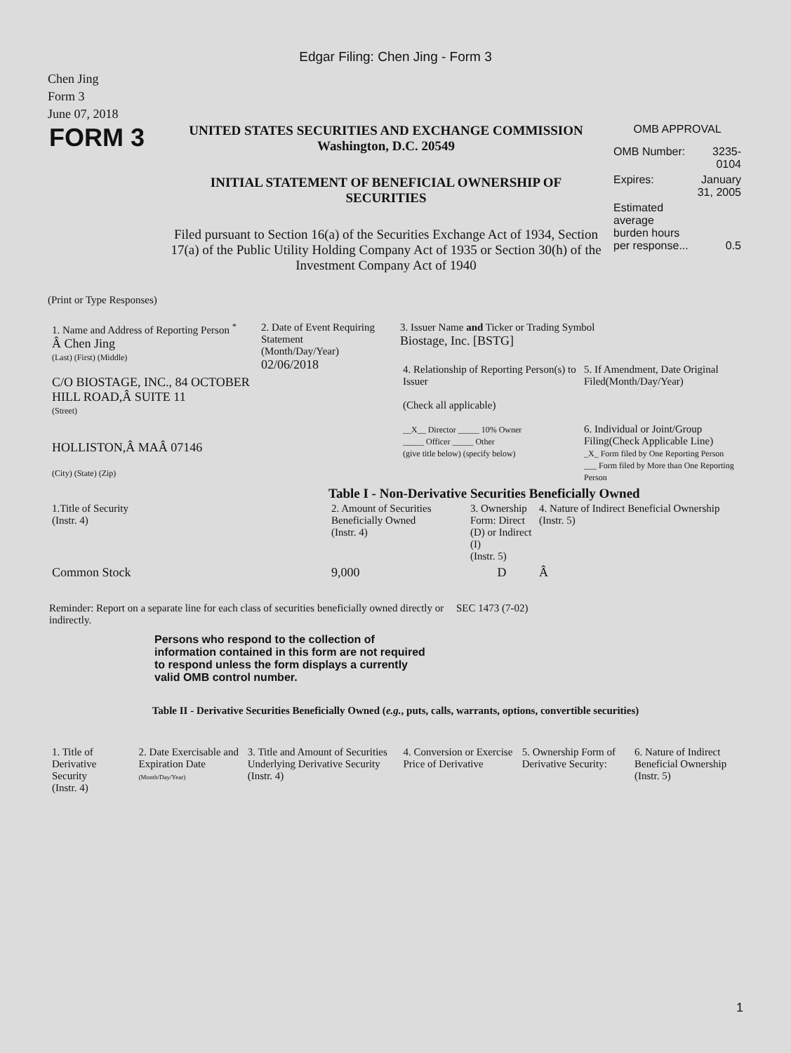Edgar Filing: Chen Jing - Form 3
Chen Jing
Form 3
June 07, 2018
FORM 3
UNITED STATES SECURITIES AND EXCHANGE COMMISSION
Washington, D.C. 20549
INITIAL STATEMENT OF BENEFICIAL OWNERSHIP OF SECURITIES
Filed pursuant to Section 16(a) of the Securities Exchange Act of 1934, Section 17(a) of the Public Utility Holding Company Act of 1935 or Section 30(h) of the Investment Company Act of 1940
OMB APPROVAL
| OMB Number: | 3235-0104 |
| Expires: | January 31, 2005 |
| Estimated average burden hours per response... | 0.5 |
(Print or Type Responses)
| 1. Name and Address of Reporting Person <sup>*</sup> Â Chen Jing (Last) (First) (Middle) C/O BIOSTAGE, INC., 84 OCTOBER HILL ROAD,Â SUITE 11 (Street) HOLLISTON,Â MAÂ 07146 (City) (State) (Zip) | 2. Date of Event Requiring Statement (Month/Day/Year) 02/06/2018 | 3. Issuer Name and Ticker or Trading Symbol Biostage, Inc. [BSTG] / 4. Relationship of Reporting Person(s) to Issuer (Check all applicable) __X__ Director _____ 10% Owner _____ Officer _____ Other (give title below) (specify below) / 5. If Amendment, Date Original Filed(Month/Day/Year) 6. Individual or Joint/Group Filing(Check Applicable Line) _X_ Form filed by One Reporting Person ___ Form filed by More than One Reporting Person / |
Table I - Non-Derivative Securities Beneficially Owned
| 1.Title of Security (Instr. 4) | 2. Amount of Securities Beneficially Owned (Instr. 4) | 3. Ownership Form: Direct (D) or Indirect (I) (Instr. 5) | 4. Nature of Indirect Beneficial Ownership (Instr. 5) |
| --- | --- | --- | --- |
| Common Stock | 9,000 | D | Â |
Reminder: Report on a separate line for each class of securities beneficially owned directly or indirectly.
SEC 1473 (7-02)
Persons who respond to the collection of information contained in this form are not required to respond unless the form displays a currently valid OMB control number.
Table II - Derivative Securities Beneficially Owned (e.g., puts, calls, warrants, options, convertible securities)
| 1. Title of Derivative Security (Instr. 4) | 2. Date Exercisable and Expiration Date (Month/Day/Year) | 3. Title and Amount of Securities Underlying Derivative Security (Instr. 4) | 4. Conversion or Exercise Price of Derivative | 5. Ownership Form of Derivative Security: | 6. Nature of Indirect Beneficial Ownership (Instr. 5) |
| --- | --- | --- | --- | --- | --- |
1